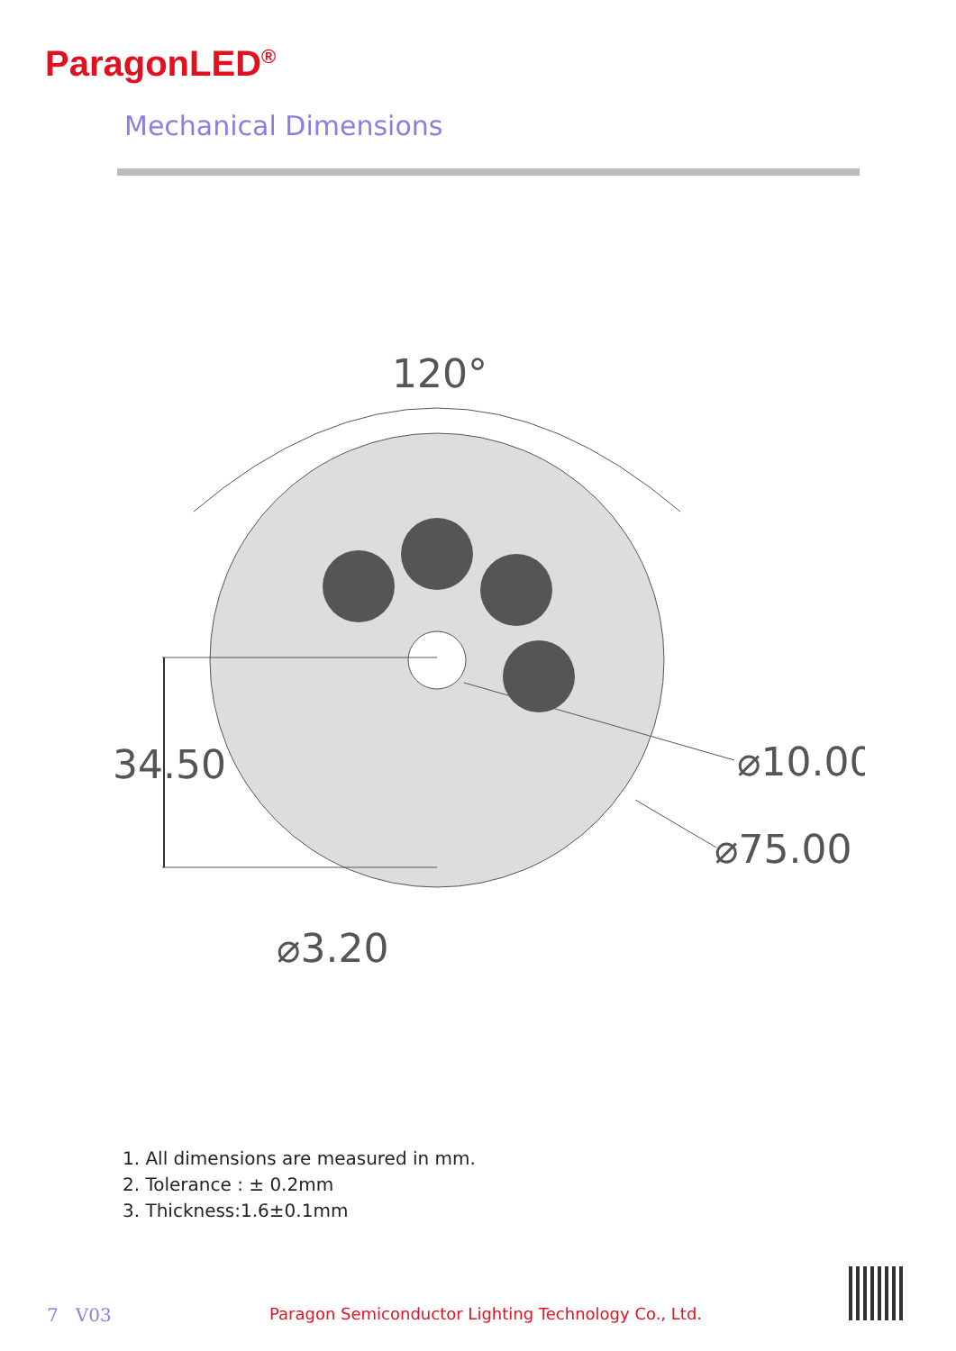ParagonLED<sup>®</sup>
Mechanical Dimensions
120°
34.50
⌀10.00
⌀75.00
⌀3.20
1. All dimensions are measured in mm.
2. Tolerance : ± 0.2mm
3. Thickness:1.6±0.1mm
7 V03 Paragon Semiconductor Lighting Technology Co., Ltd.